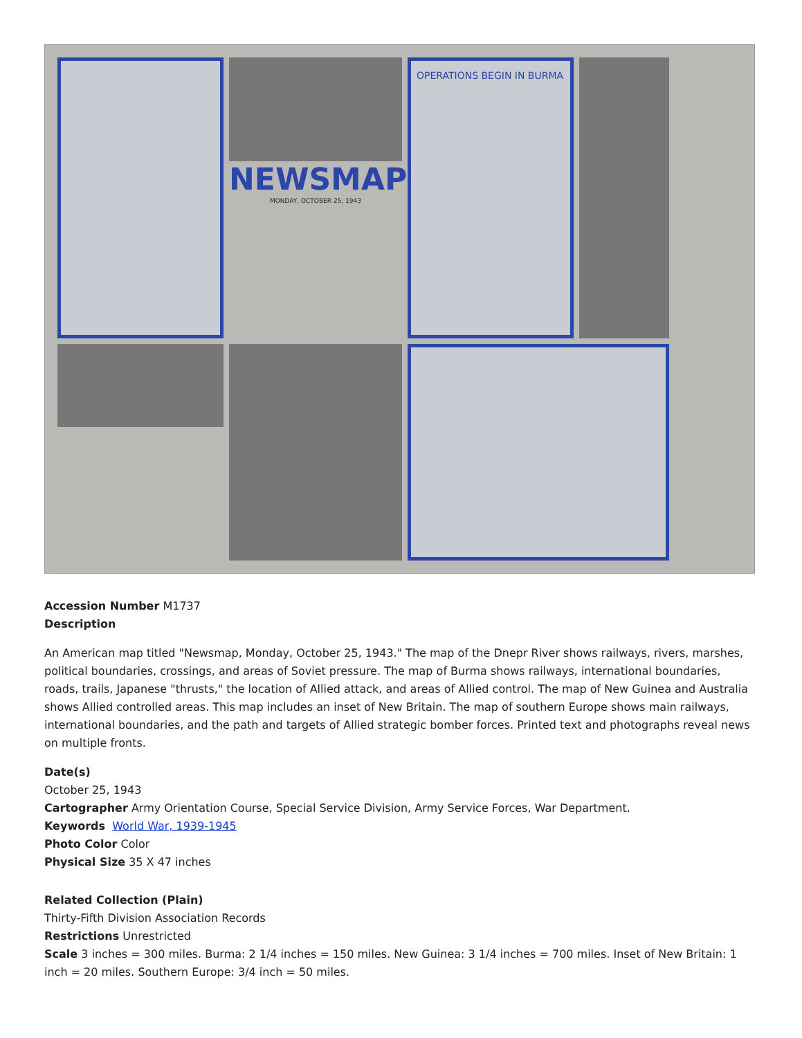NEWSMAP
MONDAY, OCTOBER 25, 1943
OPERATIONS BEGIN IN BURMA
Accession Number M1737
Description
An American map titled "Newsmap, Monday, October 25, 1943." The map of the Dnepr River shows railways, rivers, marshes, political boundaries, crossings, and areas of Soviet pressure. The map of Burma shows railways, international boundaries, roads, trails, Japanese "thrusts," the location of Allied attack, and areas of Allied control. The map of New Guinea and Australia shows Allied controlled areas. This map includes an inset of New Britain. The map of southern Europe shows main railways, international boundaries, and the path and targets of Allied strategic bomber forces. Printed text and photographs reveal news on multiple fronts.
Date(s)
October 25, 1943
Cartographer Army Orientation Course, Special Service Division, Army Service Forces, War Department.
Keywords World War, 1939-1945
Photo Color Color
Physical Size 35 X 47 inches
Related Collection (Plain)
Thirty-Fifth Division Association Records
Restrictions Unrestricted
Scale 3 inches = 300 miles. Burma: 2 1/4 inches = 150 miles. New Guinea: 3 1/4 inches = 700 miles. Inset of New Britain: 1 inch = 20 miles. Southern Europe: 3/4 inch = 50 miles.